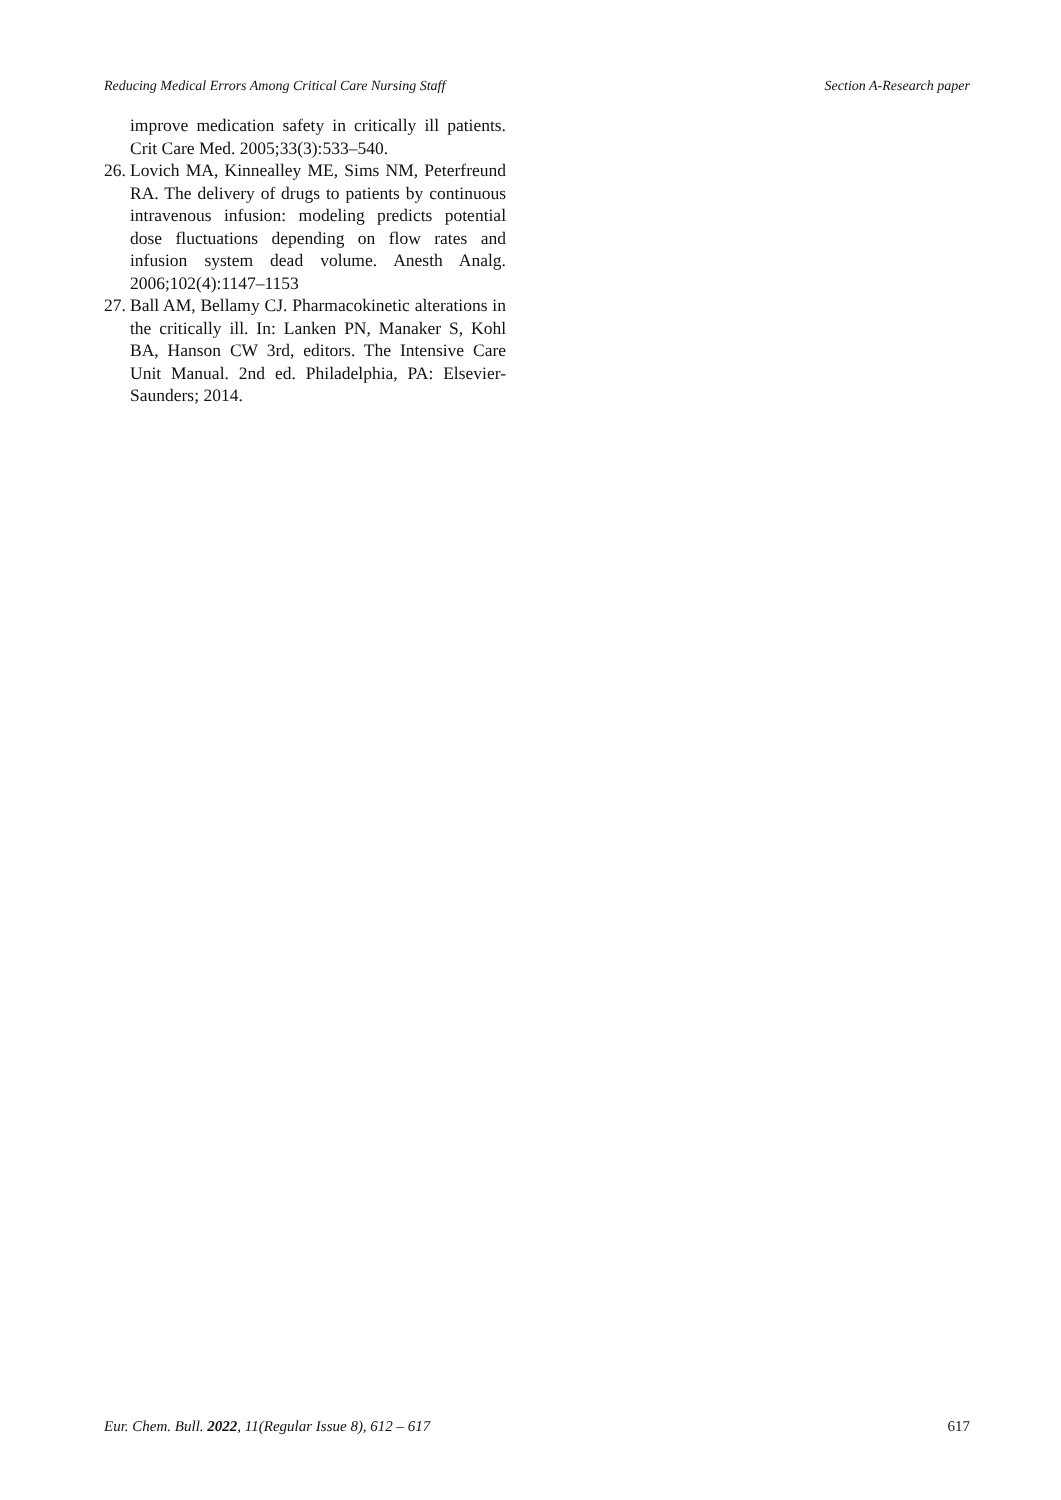Reducing Medical Errors Among Critical Care Nursing Staff Section A-Research paper
improve medication safety in critically ill patients. Crit Care Med. 2005;33(3):533–540.
26. Lovich MA, Kinnealley ME, Sims NM, Peterfreund RA. The delivery of drugs to patients by continuous intravenous infusion: modeling predicts potential dose fluctuations depending on flow rates and infusion system dead volume. Anesth Analg. 2006;102(4):1147–1153
27. Ball AM, Bellamy CJ. Pharmacokinetic alterations in the critically ill. In: Lanken PN, Manaker S, Kohl BA, Hanson CW 3rd, editors. The Intensive Care Unit Manual. 2nd ed. Philadelphia, PA: Elsevier-Saunders; 2014.
Eur. Chem. Bull. 2022, 11(Regular Issue 8), 612 – 617 617